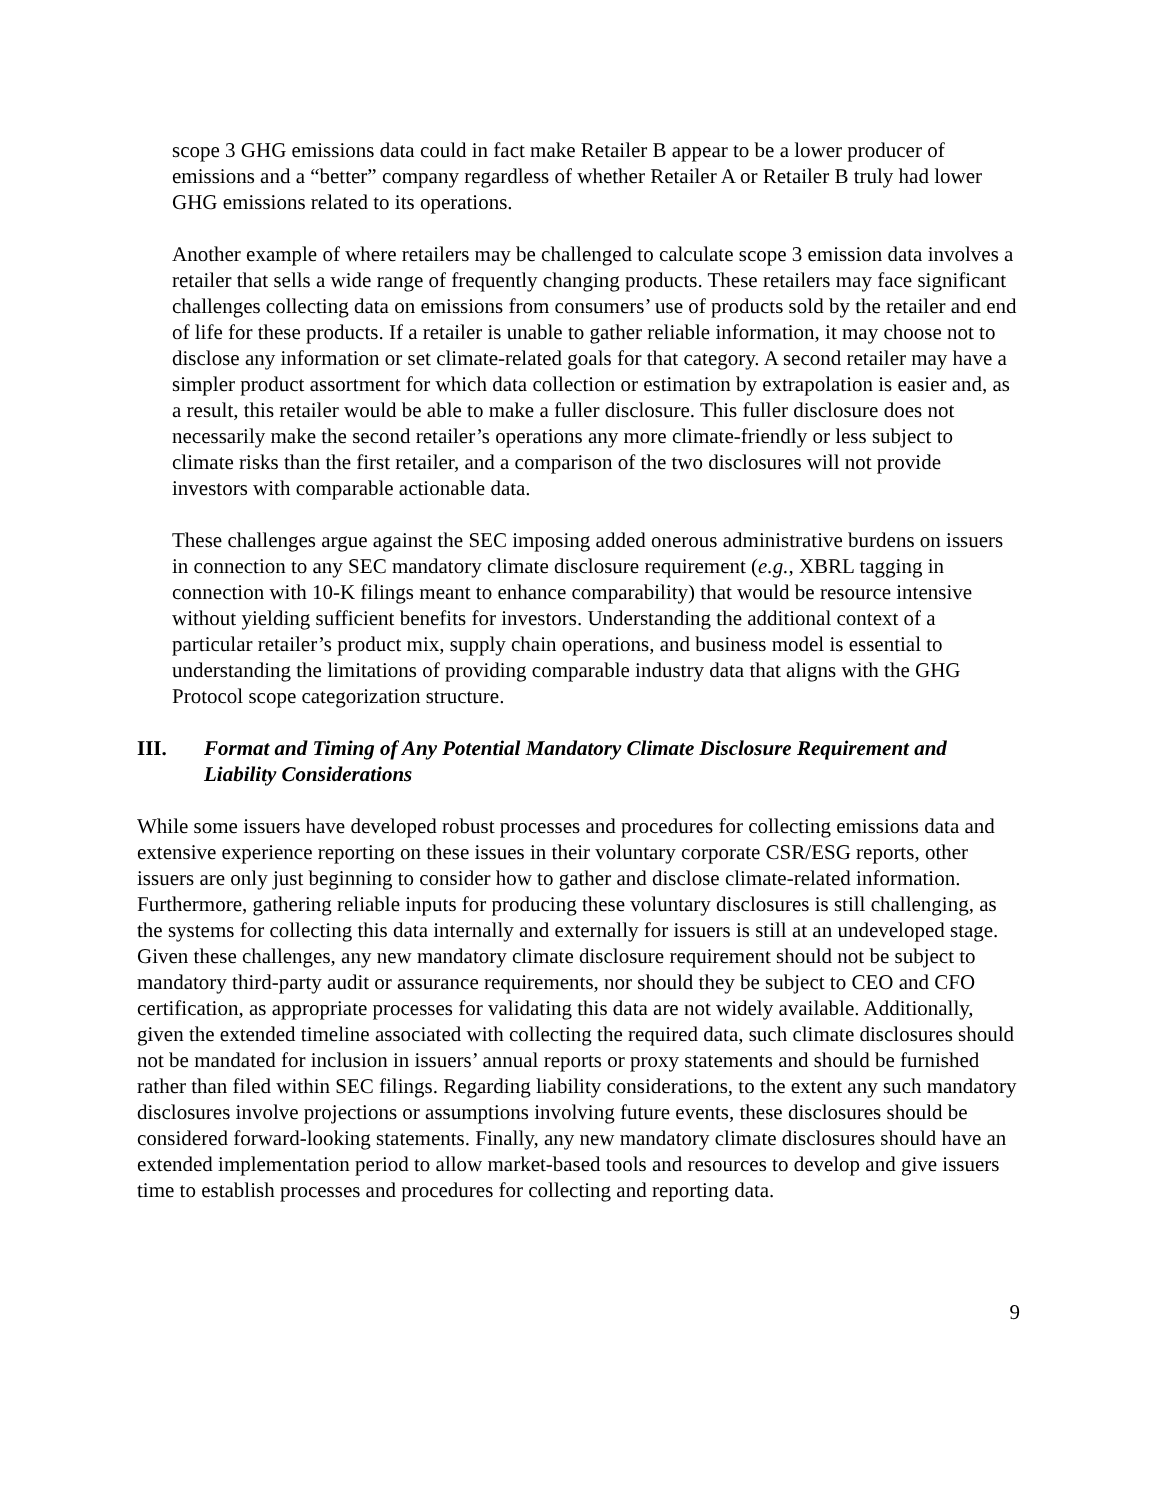scope 3 GHG emissions data could in fact make Retailer B appear to be a lower producer of emissions and a “better” company regardless of whether Retailer A or Retailer B truly had lower GHG emissions related to its operations.
Another example of where retailers may be challenged to calculate scope 3 emission data involves a retailer that sells a wide range of frequently changing products. These retailers may face significant challenges collecting data on emissions from consumers’ use of products sold by the retailer and end of life for these products. If a retailer is unable to gather reliable information, it may choose not to disclose any information or set climate-related goals for that category. A second retailer may have a simpler product assortment for which data collection or estimation by extrapolation is easier and, as a result, this retailer would be able to make a fuller disclosure. This fuller disclosure does not necessarily make the second retailer’s operations any more climate-friendly or less subject to climate risks than the first retailer, and a comparison of the two disclosures will not provide investors with comparable actionable data.
These challenges argue against the SEC imposing added onerous administrative burdens on issuers in connection to any SEC mandatory climate disclosure requirement (e.g., XBRL tagging in connection with 10-K filings meant to enhance comparability) that would be resource intensive without yielding sufficient benefits for investors. Understanding the additional context of a particular retailer’s product mix, supply chain operations, and business model is essential to understanding the limitations of providing comparable industry data that aligns with the GHG Protocol scope categorization structure.
III. Format and Timing of Any Potential Mandatory Climate Disclosure Requirement and Liability Considerations
While some issuers have developed robust processes and procedures for collecting emissions data and extensive experience reporting on these issues in their voluntary corporate CSR/ESG reports, other issuers are only just beginning to consider how to gather and disclose climate-related information. Furthermore, gathering reliable inputs for producing these voluntary disclosures is still challenging, as the systems for collecting this data internally and externally for issuers is still at an undeveloped stage. Given these challenges, any new mandatory climate disclosure requirement should not be subject to mandatory third-party audit or assurance requirements, nor should they be subject to CEO and CFO certification, as appropriate processes for validating this data are not widely available. Additionally, given the extended timeline associated with collecting the required data, such climate disclosures should not be mandated for inclusion in issuers’ annual reports or proxy statements and should be furnished rather than filed within SEC filings. Regarding liability considerations, to the extent any such mandatory disclosures involve projections or assumptions involving future events, these disclosures should be considered forward-looking statements. Finally, any new mandatory climate disclosures should have an extended implementation period to allow market-based tools and resources to develop and give issuers time to establish processes and procedures for collecting and reporting data.
9